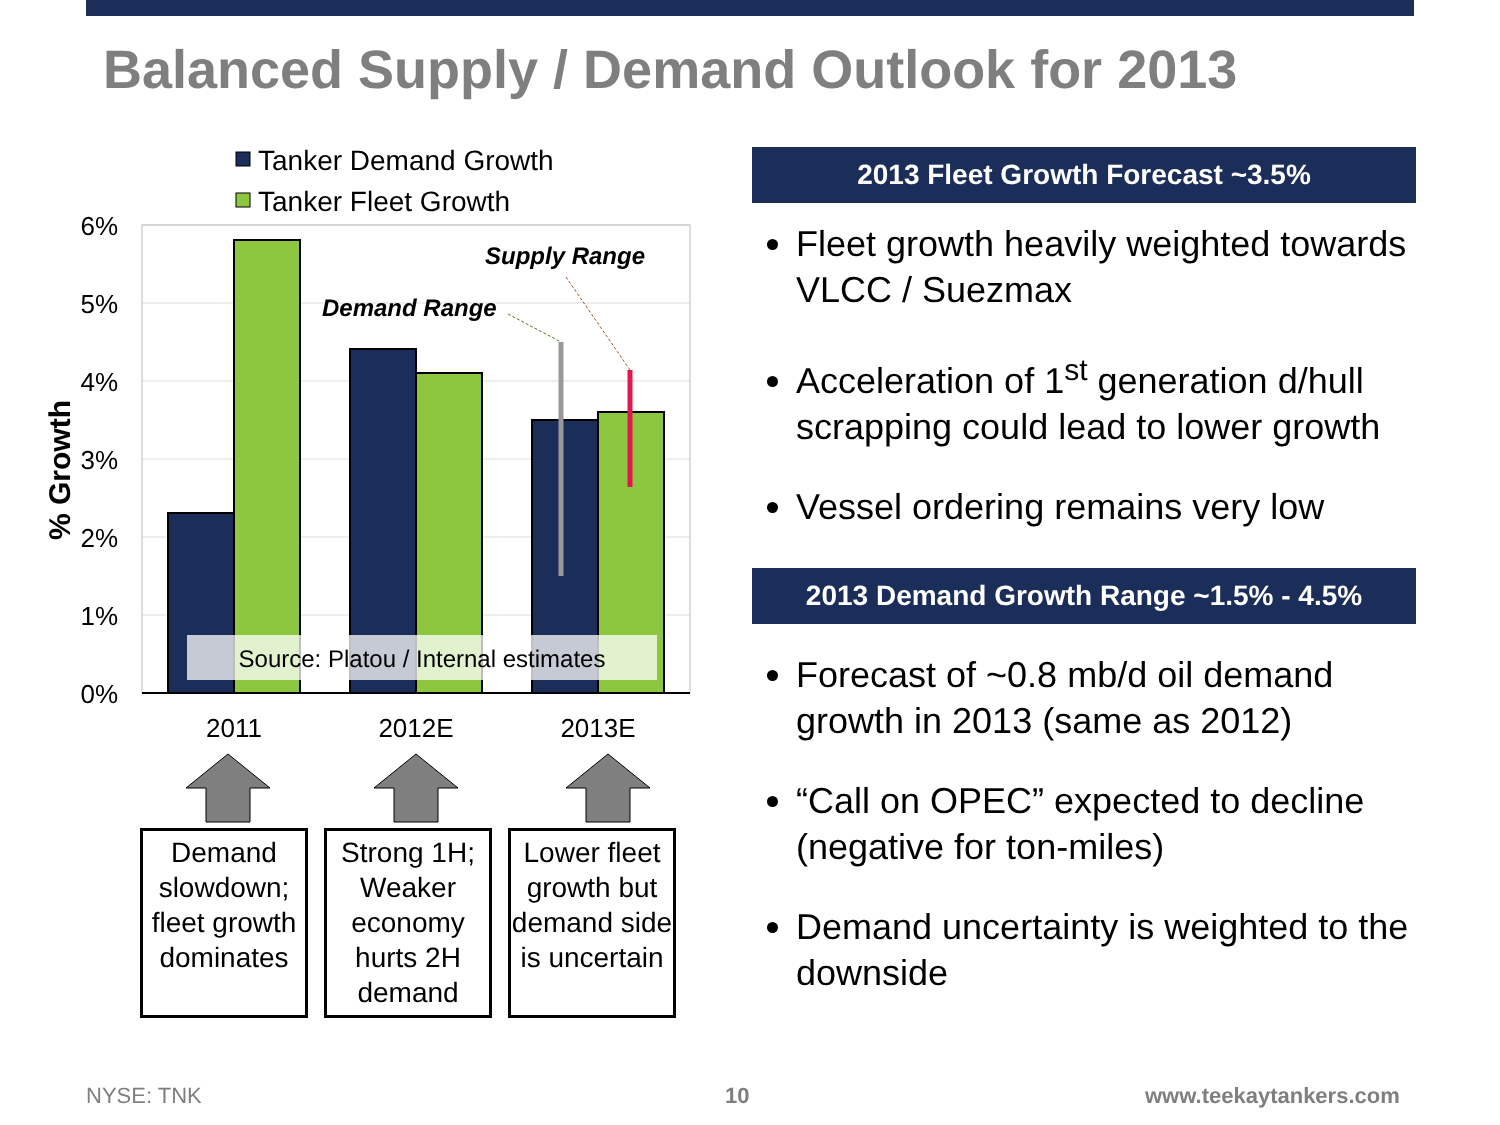Balanced Supply / Demand Outlook for 2013
Tanker Demand Growth
Tanker Fleet Growth
6%
5%
4%
3%
2%
1%
0%
% Growth
Demand Range
Supply Range
Source: Platou / Internal estimates
2011
2012E
2013E
Demand slowdown; fleet growth dominates
Strong 1H; Weaker economy hurts 2H demand
Lower fleet growth but demand side is uncertain
2013 Fleet Growth Forecast ~3.5%
Fleet growth heavily weighted towards VLCC / Suezmax
Acceleration of 1<sup>st</sup> generation d/hull scrapping could lead to lower growth
Vessel ordering remains very low
2013 Demand Growth Range ~1.5% - 4.5%
Forecast of ~0.8 mb/d oil demand growth in 2013 (same as 2012)
“Call on OPEC” expected to decline (negative for ton-miles)
Demand uncertainty is weighted to the downside
NYSE: TNK 10 www.teekaytankers.com